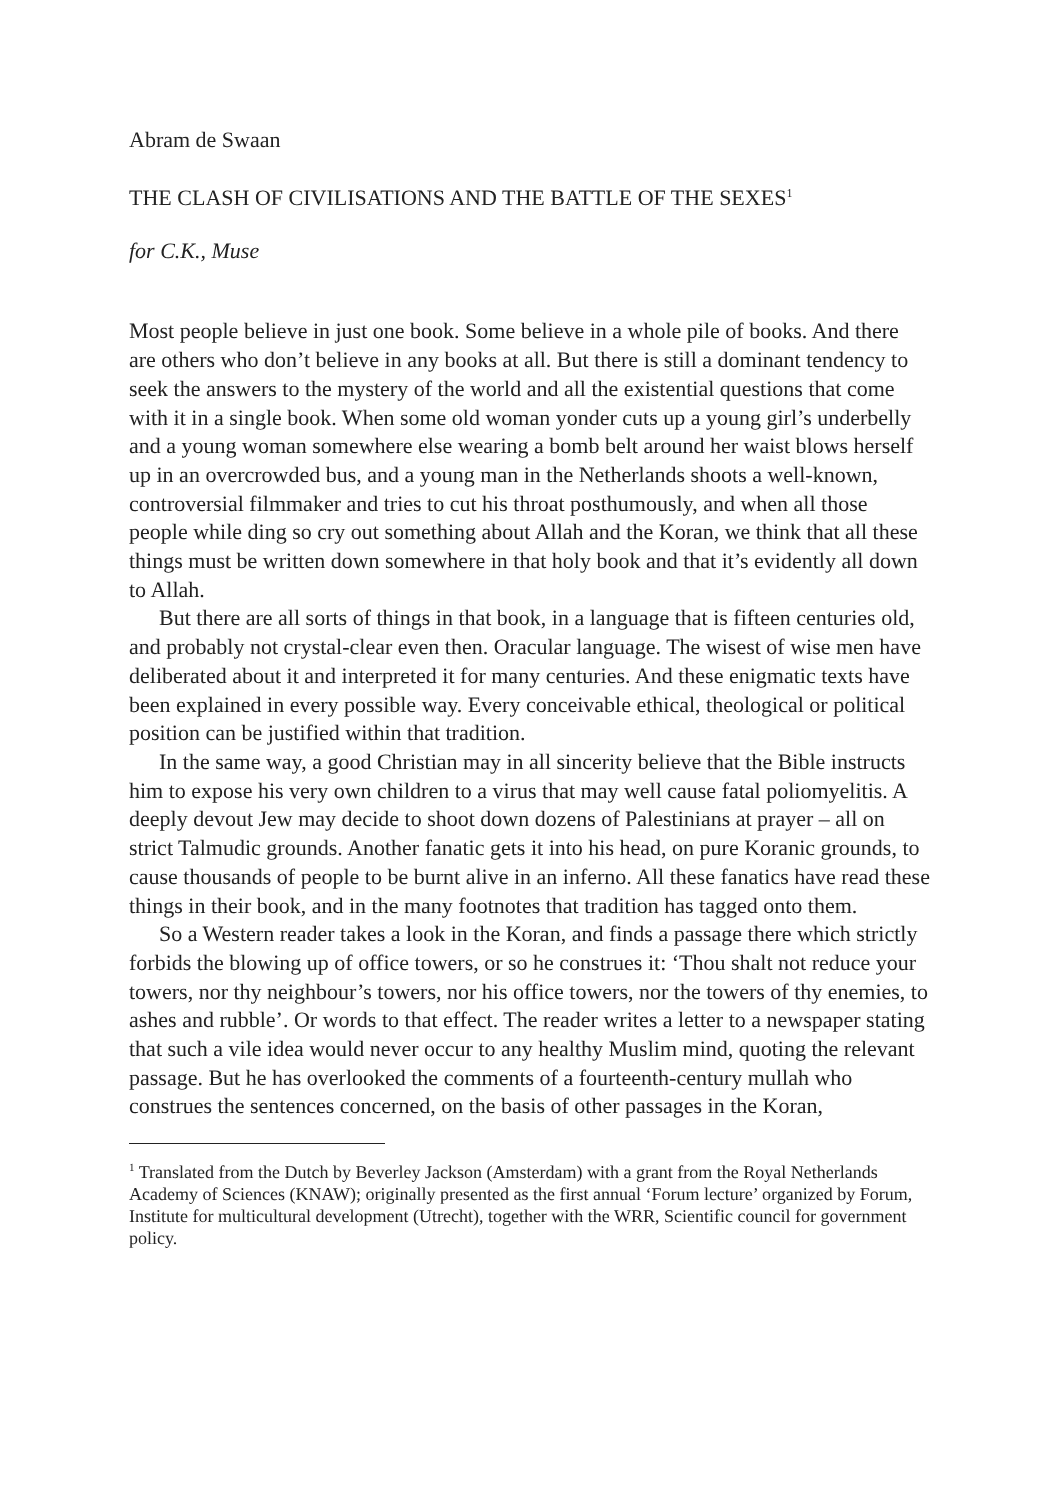Abram de Swaan
THE CLASH OF CIVILISATIONS AND THE BATTLE OF THE SEXES<sup>1</sup>
for C.K., Muse
Most people believe in just one book. Some believe in a whole pile of books. And there are others who don’t believe in any books at all. But there is still a dominant tendency to seek the answers to the mystery of the world and all the existential questions that come with it in a single book. When some old woman yonder cuts up a young girl’s underbelly and a young woman somewhere else wearing a bomb belt around her waist blows herself up in an overcrowded bus, and a young man in the Netherlands shoots a well-known, controversial filmmaker and tries to cut his throat posthumously, and when all those people while ding so cry out something about Allah and the Koran, we think that all these things must be written down somewhere in that holy book and that it’s evidently all down to Allah.
But there are all sorts of things in that book, in a language that is fifteen centuries old, and probably not crystal-clear even then. Oracular language. The wisest of wise men have deliberated about it and interpreted it for many centuries. And these enigmatic texts have been explained in every possible way. Every conceivable ethical, theological or political position can be justified within that tradition.
In the same way, a good Christian may in all sincerity believe that the Bible instructs him to expose his very own children to a virus that may well cause fatal poliomyelitis. A deeply devout Jew may decide to shoot down dozens of Palestinians at prayer – all on strict Talmudic grounds. Another fanatic gets it into his head, on pure Koranic grounds, to cause thousands of people to be burnt alive in an inferno. All these fanatics have read these things in their book, and in the many footnotes that tradition has tagged onto them.
So a Western reader takes a look in the Koran, and finds a passage there which strictly forbids the blowing up of office towers, or so he construes it: ‘Thou shalt not reduce your towers, nor thy neighbour’s towers, nor his office towers, nor the towers of thy enemies, to ashes and rubble’. Or words to that effect. The reader writes a letter to a newspaper stating that such a vile idea would never occur to any healthy Muslim mind, quoting the relevant passage. But he has overlooked the comments of a fourteenth-century mullah who construes the sentences concerned, on the basis of other passages in the Koran,
<sup>1</sup> Translated from the Dutch by Beverley Jackson (Amsterdam) with a grant from the Royal Netherlands Academy of Sciences (KNAW); originally presented as the first annual ‘Forum lecture’ organized by Forum, Institute for multicultural development (Utrecht), together with the WRR, Scientific council for government policy.